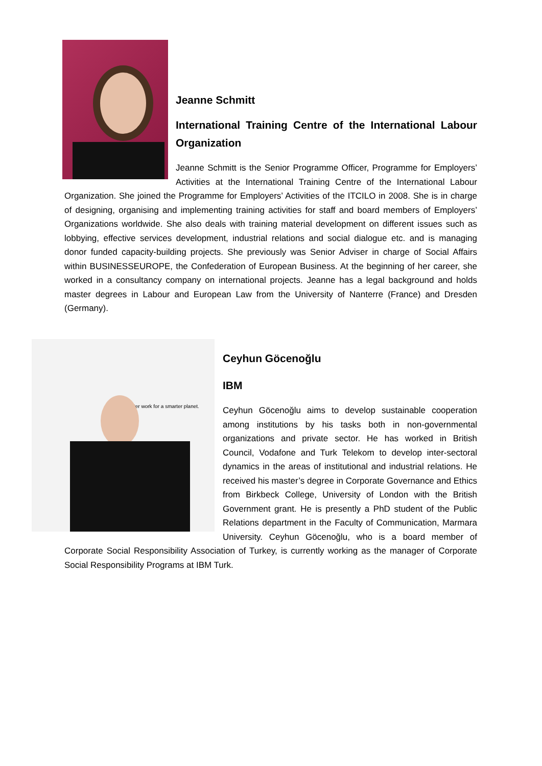Jeanne Schmitt
International Training Centre of the International Labour Organization
Jeanne Schmitt is the Senior Programme Officer, Programme for Employers’ Activities at the International Training Centre of the International Labour Organization. She joined the Programme for Employers’ Activities of the ITCILO in 2008. She is in charge of designing, organising and implementing training activities for staff and board members of Employers’ Organizations worldwide. She also deals with training material development on different issues such as lobbying, effective services development, industrial relations and social dialogue etc. and is managing donor funded capacity-building projects. She previously was Senior Adviser in charge of Social Affairs within BUSINESSEUROPE, the Confederation of European Business. At the beginning of her career, she worked in a consultancy company on international projects. Jeanne has a legal background and holds master degrees in Labour and European Law from the University of Nanterre (France) and Dresden (Germany).
ter work for a smarter planet.
Ceyhun Göcenoğlu
IBM
Ceyhun Göcenoğlu aims to develop sustainable cooperation among institutions by his tasks both in non-governmental organizations and private sector. He has worked in British Council, Vodafone and Turk Telekom to develop inter-sectoral dynamics in the areas of institutional and industrial relations. He received his master’s degree in Corporate Governance and Ethics from Birkbeck College, University of London with the British Government grant. He is presently a PhD student of the Public Relations department in the Faculty of Communication, Marmara University. Ceyhun Göcenoğlu, who is a board member of Corporate Social Responsibility Association of Turkey, is currently working as the manager of Corporate Social Responsibility Programs at IBM Turk.